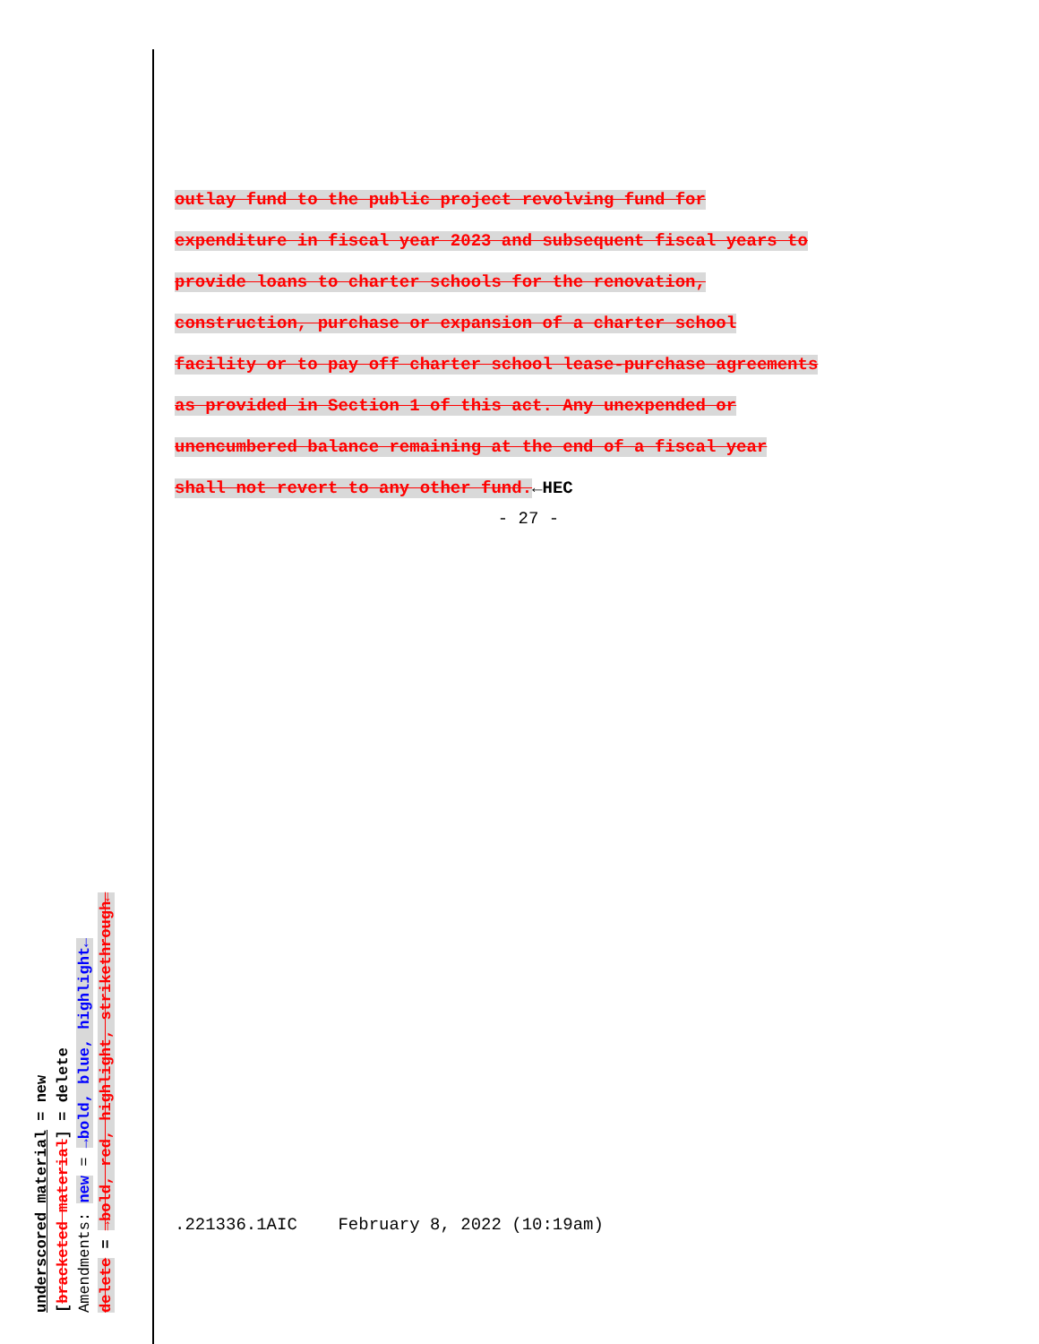outlay fund to the public project revolving fund for
expenditure in fiscal year 2023 and subsequent fiscal years to
provide loans to charter schools for the renovation,
construction, purchase or expansion of a charter school
facility or to pay off charter school lease-purchase agreements
as provided in Section 1 of this act. Any unexpended or
unencumbered balance remaining at the end of a fiscal year
shall not revert to any other fund.←HEC
- 27 -
.221336.1AIC February 8, 2022 (10:19am)
underscored material = new
[bracketed material] = delete
Amendments: new = →bold, blue, highlight←
delete = →bold, red, highlight, strikethrough←